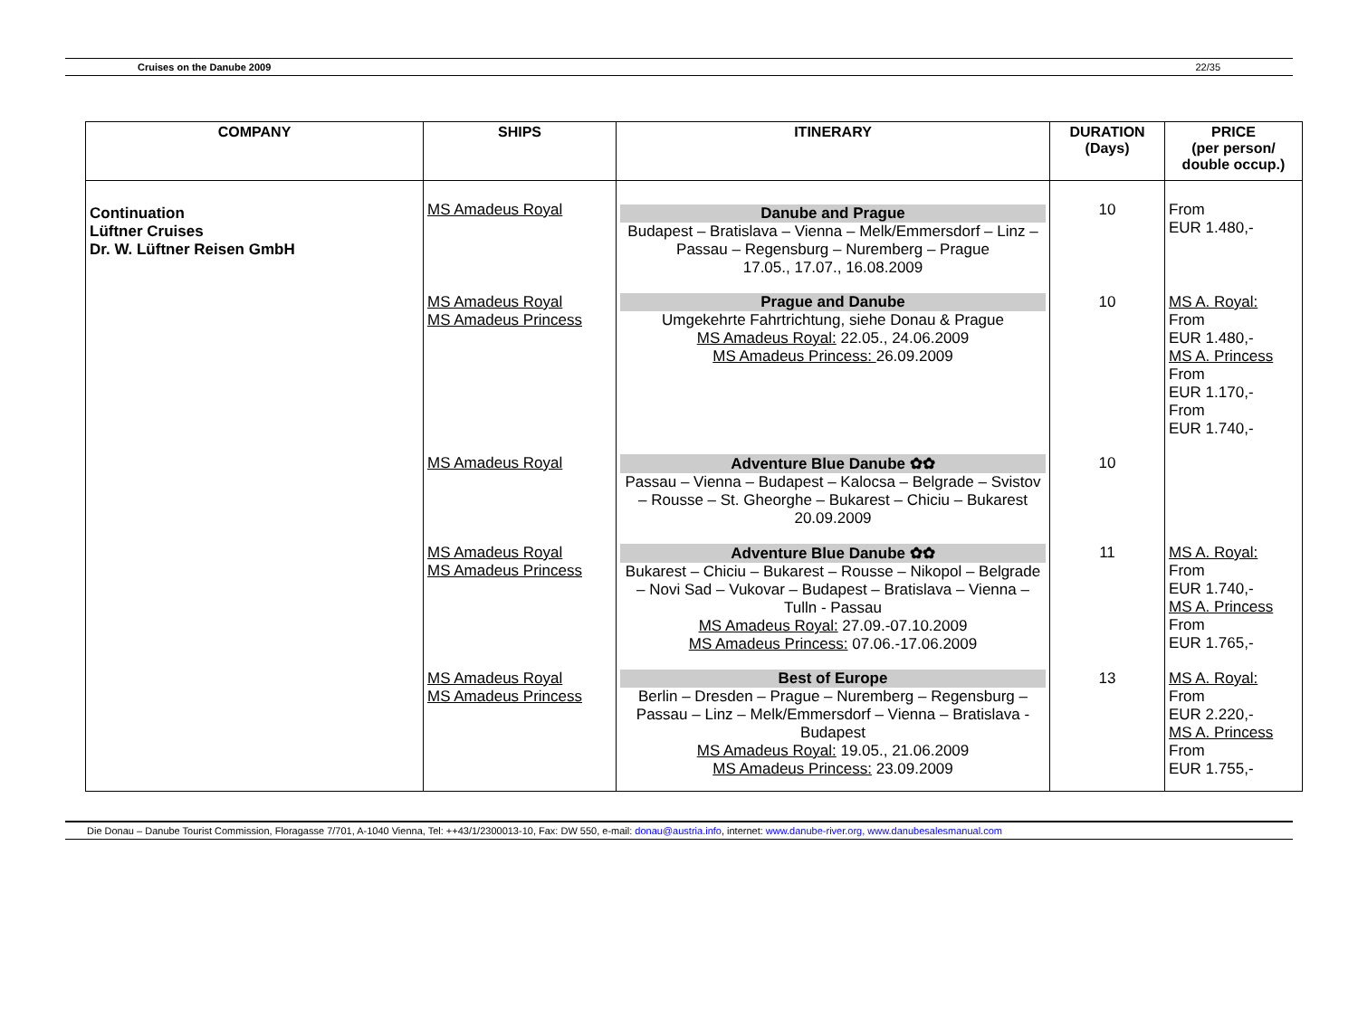Cruises on the Danube 2009 22/35
| COMPANY | SHIPS | ITINERARY | DURATION (Days) | PRICE (per person/ double occup.) |
| --- | --- | --- | --- | --- |
| Continuation Lüftner Cruises Dr. W. Lüftner Reisen GmbH | MS Amadeus Royal | Danube and Prague Budapest – Bratislava – Vienna – Melk/Emmersdorf – Linz – Passau – Regensburg – Nuremberg – Prague 17.05., 17.07., 16.08.2009 | 10 | From EUR 1.480,- |
| | MS Amadeus Royal MS Amadeus Princess | Prague and Danube Umgekehrte Fahrtrichtung, siehe Donau & Prague MS Amadeus Royal: 22.05., 24.06.2009 MS Amadeus Princess: 26.09.2009 | 10 | MS A. Royal: From EUR 1.480,- MS A. Princess From EUR 1.170,- From EUR 1.740,- |
| | MS Amadeus Royal | Adventure Blue Danube ✿✿ Passau – Vienna – Budapest – Kalocsa – Belgrade – Svistov – Rousse – St. Gheorghe – Bukarest – Chiciu – Bukarest 20.09.2009 | 10 | |
| | MS Amadeus Royal MS Amadeus Princess | Adventure Blue Danube ✿✿ Bukarest – Chiciu – Bukarest – Rousse – Nikopol – Belgrade – Novi Sad – Vukovar – Budapest – Bratislava – Vienna – Tulln - Passau MS Amadeus Royal: 27.09.-07.10.2009 MS Amadeus Princess: 07.06.-17.06.2009 | 11 | MS A. Royal: From EUR 1.740,- MS A. Princess From EUR 1.765,- |
| | MS Amadeus Royal MS Amadeus Princess | Best of Europe Berlin – Dresden – Prague – Nuremberg – Regensburg – Passau – Linz – Melk/Emmersdorf – Vienna – Bratislava - Budapest MS Amadeus Royal: 19.05., 21.06.2009 MS Amadeus Princess: 23.09.2009 | 13 | MS A. Royal: From EUR 2.220,- MS A. Princess From EUR 1.755,- |
Die Donau – Danube Tourist Commission, Floragasse 7/701, A-1040 Vienna, Tel: ++43/1/2300013-10, Fax: DW 550, e-mail: donau@austria.info, internet: www.danube-river.org, www.danubesalesmanual.com